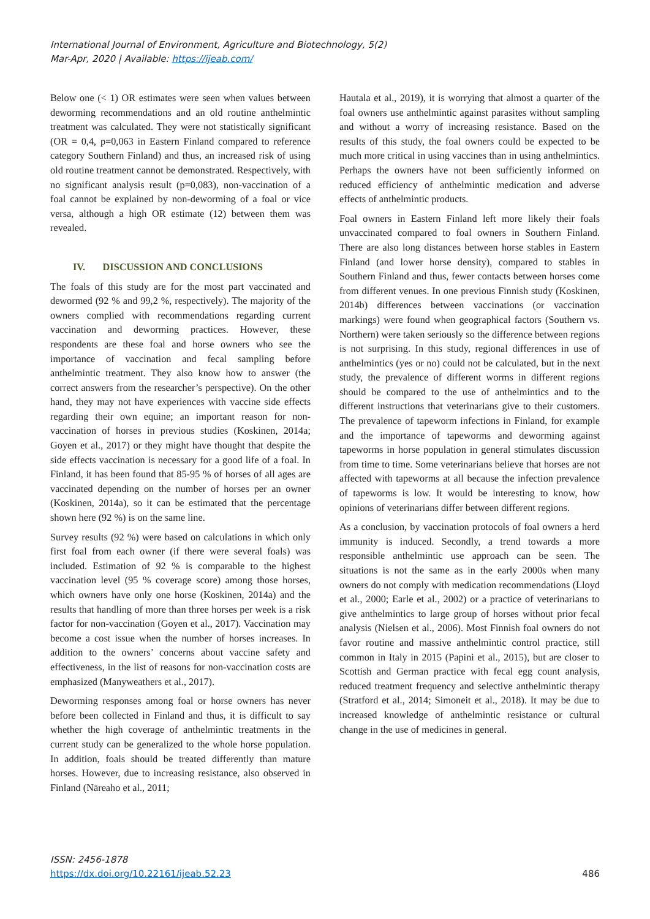International Journal of Environment, Agriculture and Biotechnology, 5(2)
Mar-Apr, 2020 | Available: https://ijeab.com/
Below one (< 1) OR estimates were seen when values between deworming recommendations and an old routine anthelmintic treatment was calculated. They were not statistically significant (OR = 0,4, p=0,063 in Eastern Finland compared to reference category Southern Finland) and thus, an increased risk of using old routine treatment cannot be demonstrated. Respectively, with no significant analysis result (p=0,083), non-vaccination of a foal cannot be explained by non-deworming of a foal or vice versa, although a high OR estimate (12) between them was revealed.
IV. DISCUSSION AND CONCLUSIONS
The foals of this study are for the most part vaccinated and dewormed (92 % and 99,2 %, respectively). The majority of the owners complied with recommendations regarding current vaccination and deworming practices. However, these respondents are these foal and horse owners who see the importance of vaccination and fecal sampling before anthelmintic treatment. They also know how to answer (the correct answers from the researcher’s perspective). On the other hand, they may not have experiences with vaccine side effects regarding their own equine; an important reason for non-vaccination of horses in previous studies (Koskinen, 2014a; Goyen et al., 2017) or they might have thought that despite the side effects vaccination is necessary for a good life of a foal. In Finland, it has been found that 85-95 % of horses of all ages are vaccinated depending on the number of horses per an owner (Koskinen, 2014a), so it can be estimated that the percentage shown here (92 %) is on the same line.
Survey results (92 %) were based on calculations in which only first foal from each owner (if there were several foals) was included. Estimation of 92 % is comparable to the highest vaccination level (95 % coverage score) among those horses, which owners have only one horse (Koskinen, 2014a) and the results that handling of more than three horses per week is a risk factor for non-vaccination (Goyen et al., 2017). Vaccination may become a cost issue when the number of horses increases. In addition to the owners’ concerns about vaccine safety and effectiveness, in the list of reasons for non-vaccination costs are emphasized (Manyweathers et al., 2017).
Deworming responses among foal or horse owners has never before been collected in Finland and thus, it is difficult to say whether the high coverage of anthelmintic treatments in the current study can be generalized to the whole horse population. In addition, foals should be treated differently than mature horses. However, due to increasing resistance, also observed in Finland (Näreaho et al., 2011;
Hautala et al., 2019), it is worrying that almost a quarter of the foal owners use anthelmintic against parasites without sampling and without a worry of increasing resistance. Based on the results of this study, the foal owners could be expected to be much more critical in using vaccines than in using anthelmintics. Perhaps the owners have not been sufficiently informed on reduced efficiency of anthelmintic medication and adverse effects of anthelmintic products.
Foal owners in Eastern Finland left more likely their foals unvaccinated compared to foal owners in Southern Finland. There are also long distances between horse stables in Eastern Finland (and lower horse density), compared to stables in Southern Finland and thus, fewer contacts between horses come from different venues. In one previous Finnish study (Koskinen, 2014b) differences between vaccinations (or vaccination markings) were found when geographical factors (Southern vs. Northern) were taken seriously so the difference between regions is not surprising. In this study, regional differences in use of anthelmintics (yes or no) could not be calculated, but in the next study, the prevalence of different worms in different regions should be compared to the use of anthelmintics and to the different instructions that veterinarians give to their customers. The prevalence of tapeworm infections in Finland, for example and the importance of tapeworms and deworming against tapeworms in horse population in general stimulates discussion from time to time. Some veterinarians believe that horses are not affected with tapeworms at all because the infection prevalence of tapeworms is low. It would be interesting to know, how opinions of veterinarians differ between different regions.
As a conclusion, by vaccination protocols of foal owners a herd immunity is induced. Secondly, a trend towards a more responsible anthelmintic use approach can be seen. The situations is not the same as in the early 2000s when many owners do not comply with medication recommendations (Lloyd et al., 2000; Earle et al., 2002) or a practice of veterinarians to give anthelmintics to large group of horses without prior fecal analysis (Nielsen et al., 2006). Most Finnish foal owners do not favor routine and massive anthelmintic control practice, still common in Italy in 2015 (Papini et al., 2015), but are closer to Scottish and German practice with fecal egg count analysis, reduced treatment frequency and selective anthelmintic therapy (Stratford et al., 2014; Simoneit et al., 2018). It may be due to increased knowledge of anthelmintic resistance or cultural change in the use of medicines in general.
ISSN: 2456-1878
https://dx.doi.org/10.22161/ijeab.52.23
486